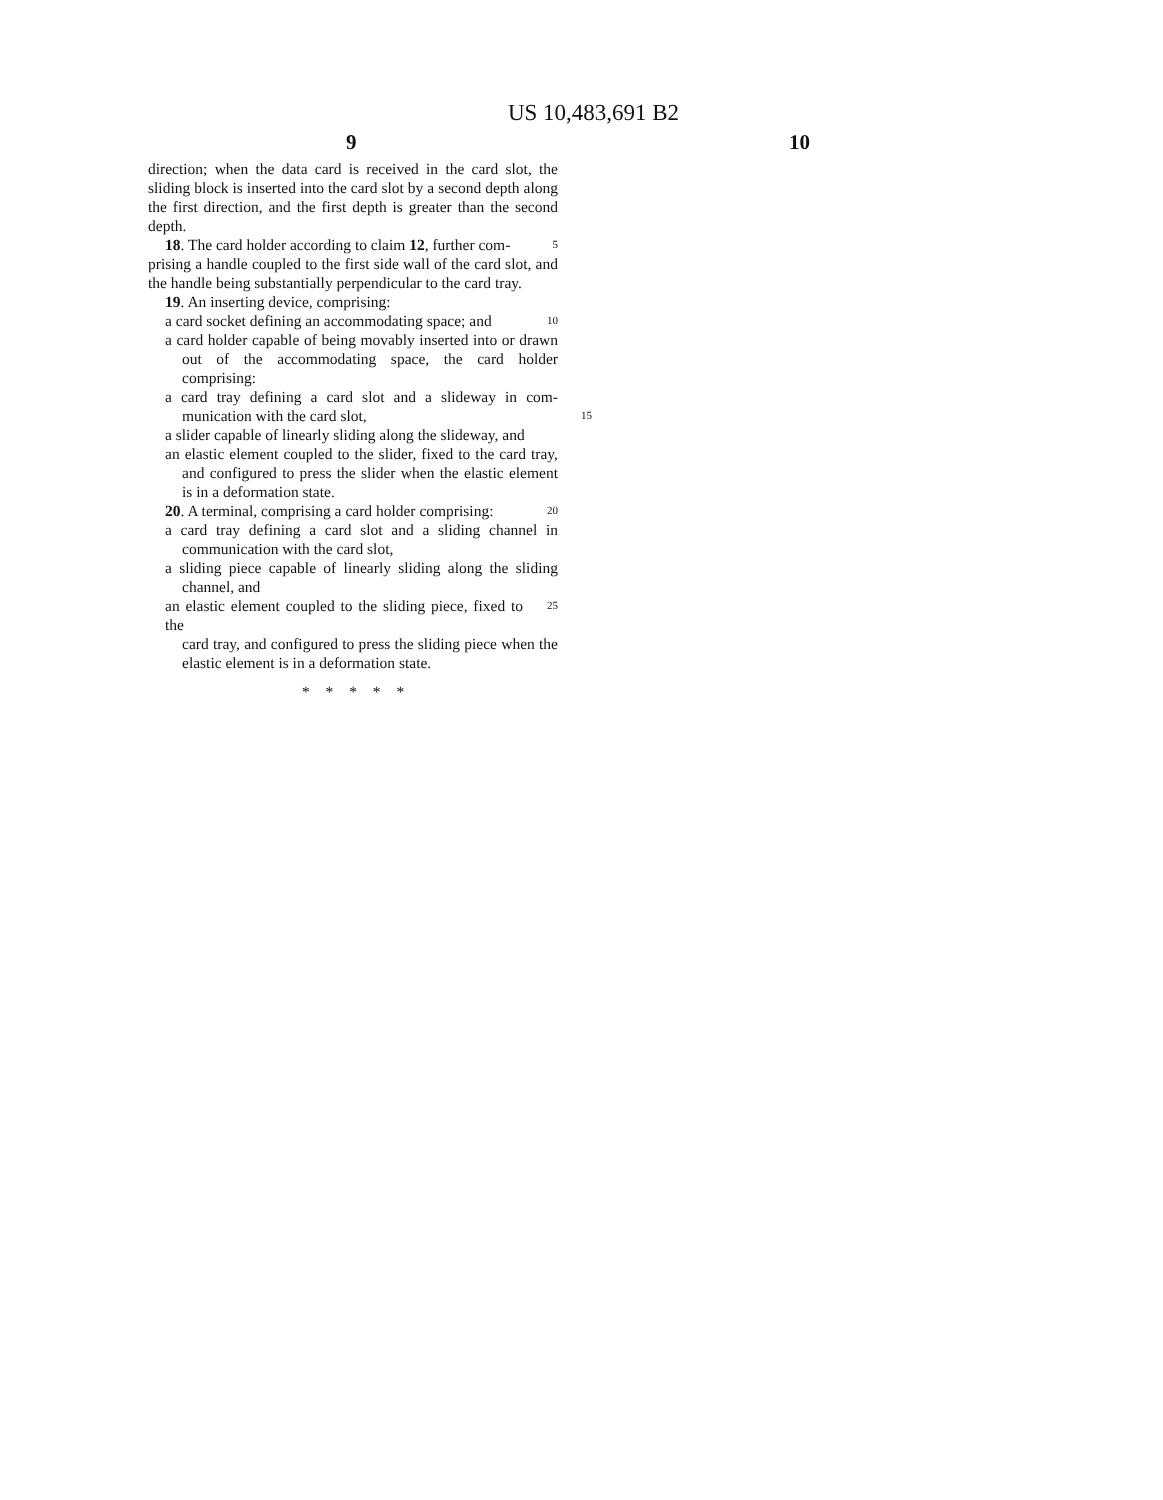US 10,483,691 B2
9 10
direction; when the data card is received in the card slot, the sliding block is inserted into the card slot by a second depth along the first direction, and the first depth is greater than the second depth.
18. The card holder according to claim 12, further com-
5
prising a handle coupled to the first side wall of the card slot, and the handle being substantially perpendicular to the card tray.
19. An inserting device, comprising:
a card socket defining an accommodating space; and
10
a card holder capable of being movably inserted into or drawn out of the accommodating space, the card holder comprising:
a card tray defining a card slot and a slideway in com­munication with the card slot, 15
a slider capable of linearly sliding along the slideway, and
an elastic element coupled to the slider, fixed to the card tray, and configured to press the slider when the elastic element is in a deformation state.
20. A terminal, comprising a card holder comprising:
20
a card tray defining a card slot and a sliding channel in communication with the card slot,
a sliding piece capable of linearly sliding along the sliding channel, and
an elastic element coupled to the sliding piece, fixed to the
25
card tray, and configured to press the sliding piece when the elastic element is in a deformation state.
* * * * *